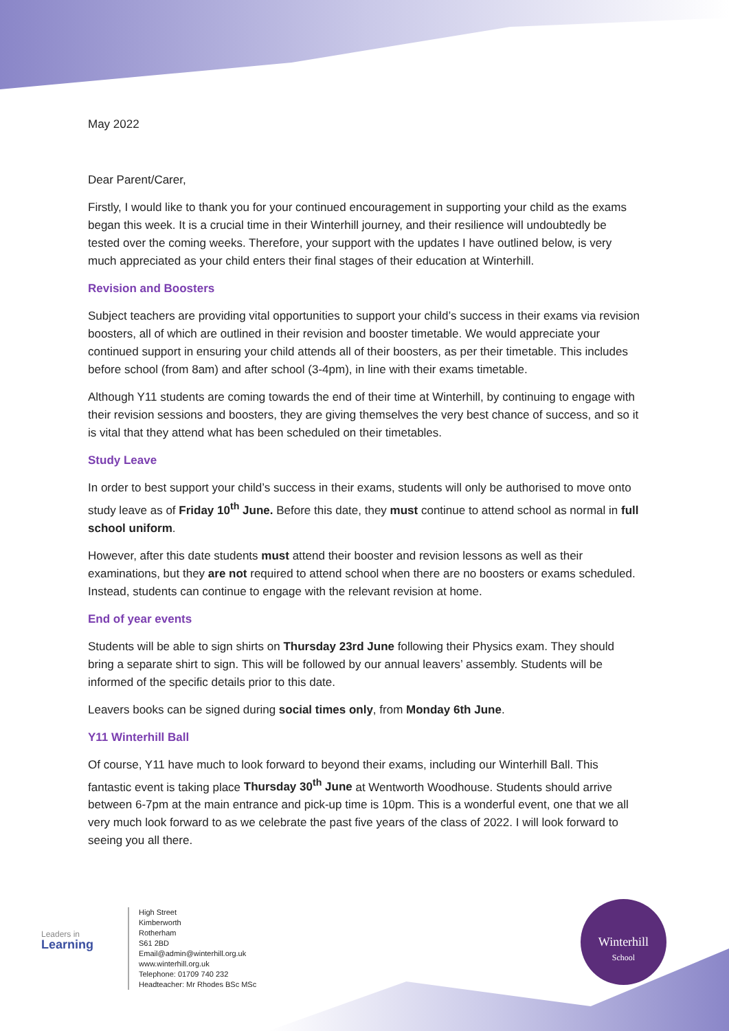May 2022
Dear Parent/Carer,
Firstly, I would like to thank you for your continued encouragement in supporting your child as the exams began this week. It is a crucial time in their Winterhill journey, and their resilience will undoubtedly be tested over the coming weeks. Therefore, your support with the updates I have outlined below, is very much appreciated as your child enters their final stages of their education at Winterhill.
Revision and Boosters
Subject teachers are providing vital opportunities to support your child’s success in their exams via revision boosters, all of which are outlined in their revision and booster timetable. We would appreciate your continued support in ensuring your child attends all of their boosters, as per their timetable. This includes before school (from 8am) and after school (3-4pm), in line with their exams timetable.
Although Y11 students are coming towards the end of their time at Winterhill, by continuing to engage with their revision sessions and boosters, they are giving themselves the very best chance of success, and so it is vital that they attend what has been scheduled on their timetables.
Study Leave
In order to best support your child’s success in their exams, students will only be authorised to move onto study leave as of Friday 10<sup>th</sup> June. Before this date, they must continue to attend school as normal in full school uniform.
However, after this date students must attend their booster and revision lessons as well as their examinations, but they are not required to attend school when there are no boosters or exams scheduled. Instead, students can continue to engage with the relevant revision at home.
End of year events
Students will be able to sign shirts on Thursday 23rd June following their Physics exam. They should bring a separate shirt to sign. This will be followed by our annual leavers’ assembly. Students will be informed of the specific details prior to this date.
Leavers books can be signed during social times only, from Monday 6th June.
Y11 Winterhill Ball
Of course, Y11 have much to look forward to beyond their exams, including our Winterhill Ball. This fantastic event is taking place Thursday 30<sup>th</sup> June at Wentworth Woodhouse. Students should arrive between 6-7pm at the main entrance and pick-up time is 10pm. This is a wonderful event, one that we all very much look forward to as we celebrate the past five years of the class of 2022. I will look forward to seeing you all there.
Leaders in
Learning
High Street
Kimberworth
Rotherham
S61 2BD
Email@admin@winterhill.org.uk
www.winterhill.org.uk
Telephone: 01709 740 232
Headteacher: Mr Rhodes BSc MSc
Winterhill
School